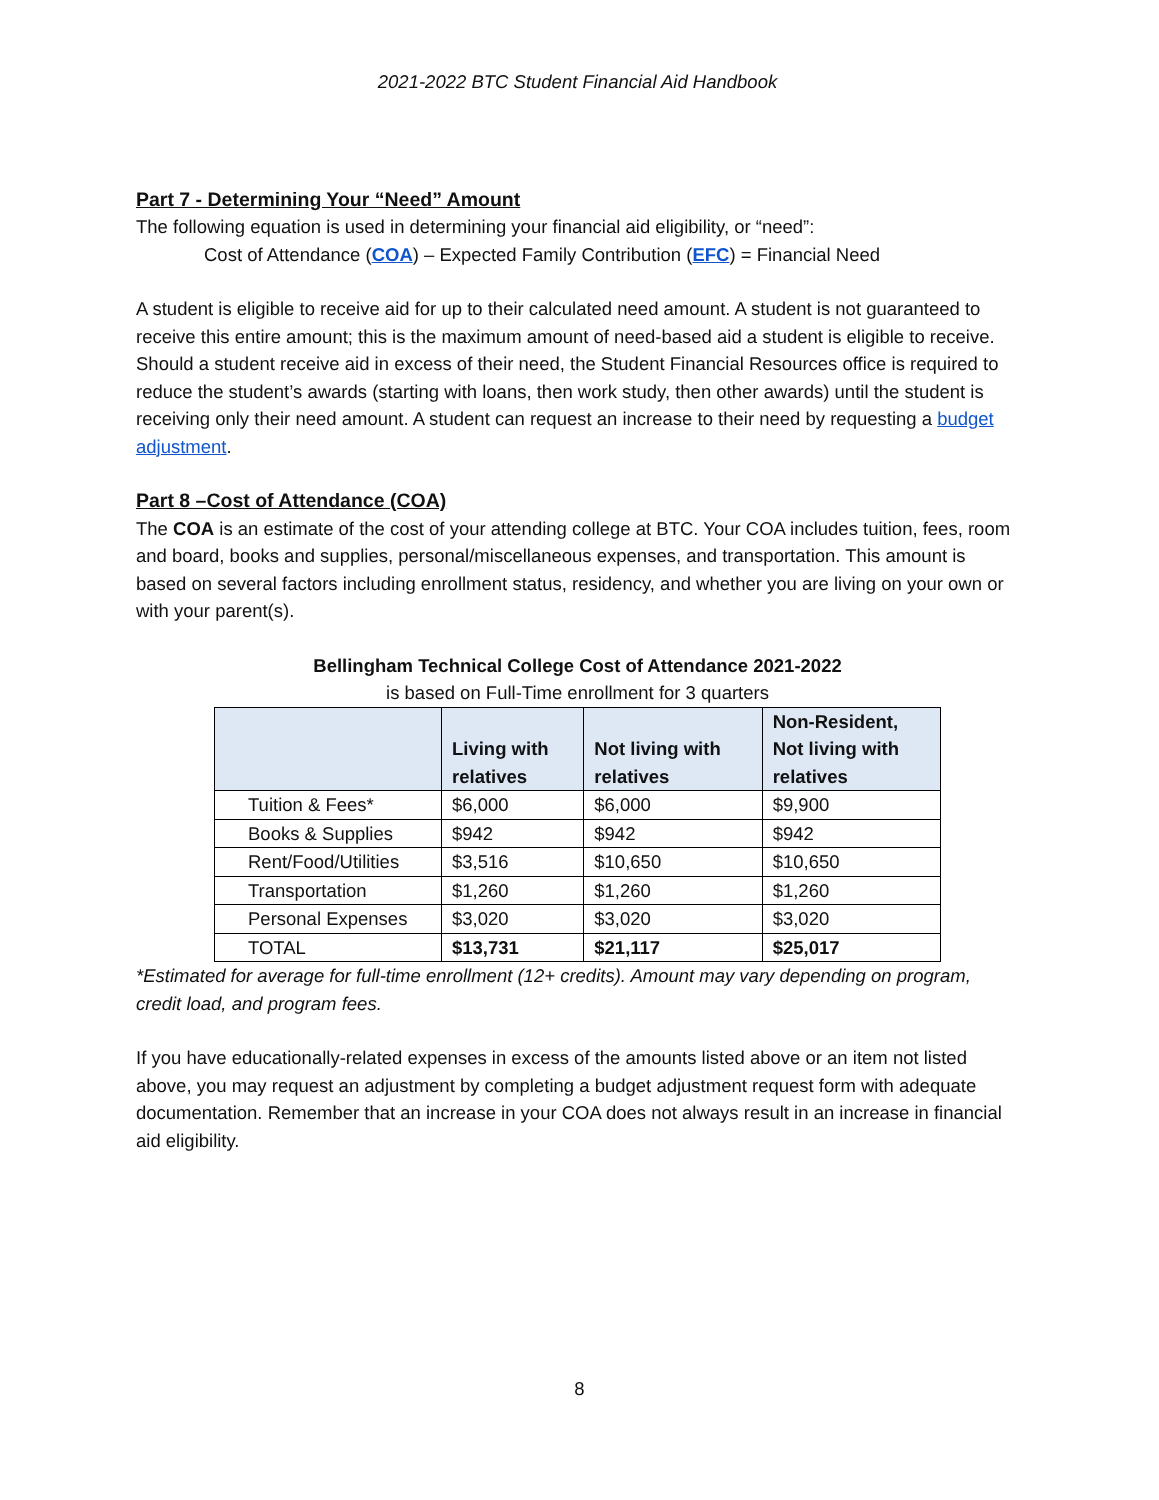2021-2022 BTC Student Financial Aid Handbook
Part 7 - Determining Your “Need” Amount
The following equation is used in determining your financial aid eligibility, or “need”:
Cost of Attendance (COA) – Expected Family Contribution (EFC) = Financial Need
A student is eligible to receive aid for up to their calculated need amount. A student is not guaranteed to receive this entire amount; this is the maximum amount of need-based aid a student is eligible to receive. Should a student receive aid in excess of their need, the Student Financial Resources office is required to reduce the student’s awards (starting with loans, then work study, then other awards) until the student is receiving only their need amount. A student can request an increase to their need by requesting a budget adjustment.
Part 8 –Cost of Attendance (COA)
The COA is an estimate of the cost of your attending college at BTC. Your COA includes tuition, fees, room and board, books and supplies, personal/miscellaneous expenses, and transportation. This amount is based on several factors including enrollment status, residency, and whether you are living on your own or with your parent(s).
Bellingham Technical College Cost of Attendance 2021-2022
is based on Full-Time enrollment for 3 quarters
| | Living with relatives | Not living with relatives | Non-Resident, Not living with relatives |
| --- | --- | --- | --- |
| Tuition & Fees* | $6,000 | $6,000 | $9,900 |
| Books & Supplies | $942 | $942 | $942 |
| Rent/Food/Utilities | $3,516 | $10,650 | $10,650 |
| Transportation | $1,260 | $1,260 | $1,260 |
| Personal Expenses | $3,020 | $3,020 | $3,020 |
| TOTAL | $13,731 | $21,117 | $25,017 |
*Estimated for average for full-time enrollment (12+ credits). Amount may vary depending on program, credit load, and program fees.
If you have educationally-related expenses in excess of the amounts listed above or an item not listed above, you may request an adjustment by completing a budget adjustment request form with adequate documentation. Remember that an increase in your COA does not always result in an increase in financial aid eligibility.
8